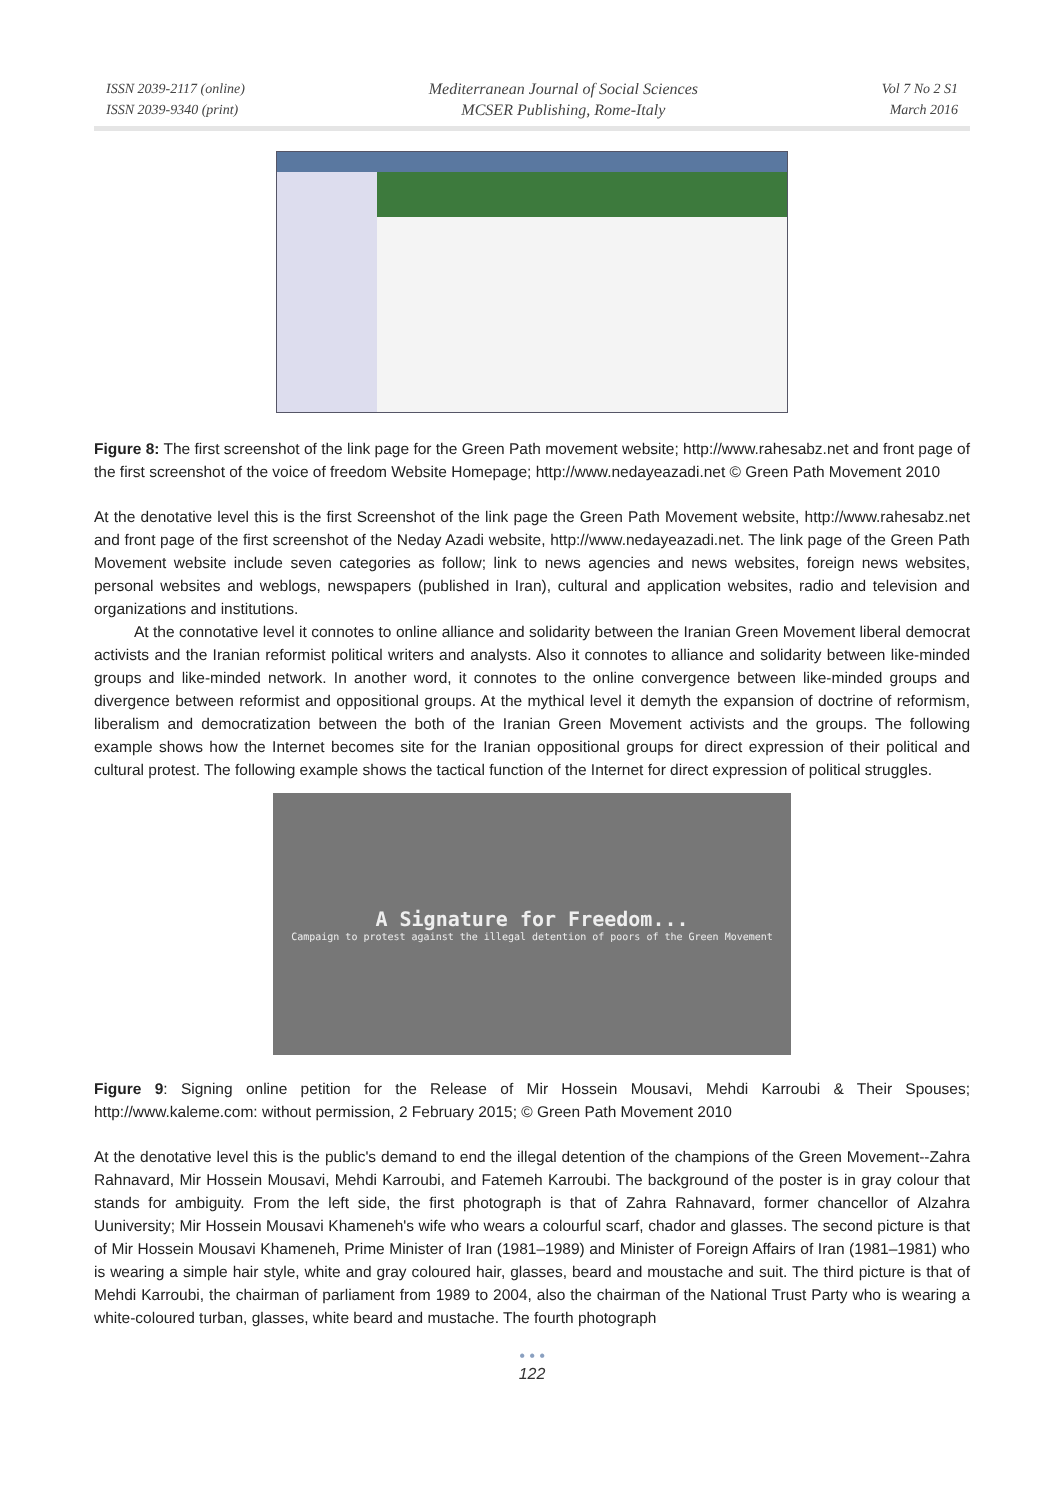ISSN 2039-2117 (online)
ISSN 2039-9340 (print)
Mediterranean Journal of Social Sciences
MCSER Publishing, Rome-Italy
Vol 7 No 2 S1
March 2016
Figure 8: The first screenshot of the link page for the Green Path movement website; http://www.rahesabz.net and front page of the first screenshot of the voice of freedom Website Homepage; http://www.nedayeazadi.net © Green Path Movement 2010
At the denotative level this is the first Screenshot of the link page the Green Path Movement website, http://www.rahesabz.net and front page of the first screenshot of the Neday Azadi website, http://www.nedayeazadi.net. The link page of the Green Path Movement website include seven categories as follow; link to news agencies and news websites, foreign news websites, personal websites and weblogs, newspapers (published in Iran), cultural and application websites, radio and television and organizations and institutions.
At the connotative level it connotes to online alliance and solidarity between the Iranian Green Movement liberal democrat activists and the Iranian reformist political writers and analysts. Also it connotes to alliance and solidarity between like-minded groups and like-minded network. In another word, it connotes to the online convergence between like-minded groups and divergence between reformist and oppositional groups. At the mythical level it demyth the expansion of doctrine of reformism, liberalism and democratization between the both of the Iranian Green Movement activists and the groups. The following example shows how the Internet becomes site for the Iranian oppositional groups for direct expression of their political and cultural protest. The following example shows the tactical function of the Internet for direct expression of political struggles.
A Signature for Freedom...
Campaign to protest against the illegal detention of poors of the Green Movement
Figure 9: Signing online petition for the Release of Mir Hossein Mousavi, Mehdi Karroubi & Their Spouses; http://www.kaleme.com: without permission, 2 February 2015; © Green Path Movement 2010
At the denotative level this is the public's demand to end the illegal detention of the champions of the Green Movement--Zahra Rahnavard, Mir Hossein Mousavi, Mehdi Karroubi, and Fatemeh Karroubi. The background of the poster is in gray colour that stands for ambiguity. From the left side, the first photograph is that of Zahra Rahnavard, former chancellor of Alzahra Uuniversity; Mir Hossein Mousavi Khameneh's wife who wears a colourful scarf, chador and glasses. The second picture is that of Mir Hossein Mousavi Khameneh, Prime Minister of Iran (1981–1989) and Minister of Foreign Affairs of Iran (1981–1981) who is wearing a simple hair style, white and gray coloured hair, glasses, beard and moustache and suit. The third picture is that of Mehdi Karroubi, the chairman of parliament from 1989 to 2004, also the chairman of the National Trust Party who is wearing a white-coloured turban, glasses, white beard and mustache. The fourth photograph
• • •
122